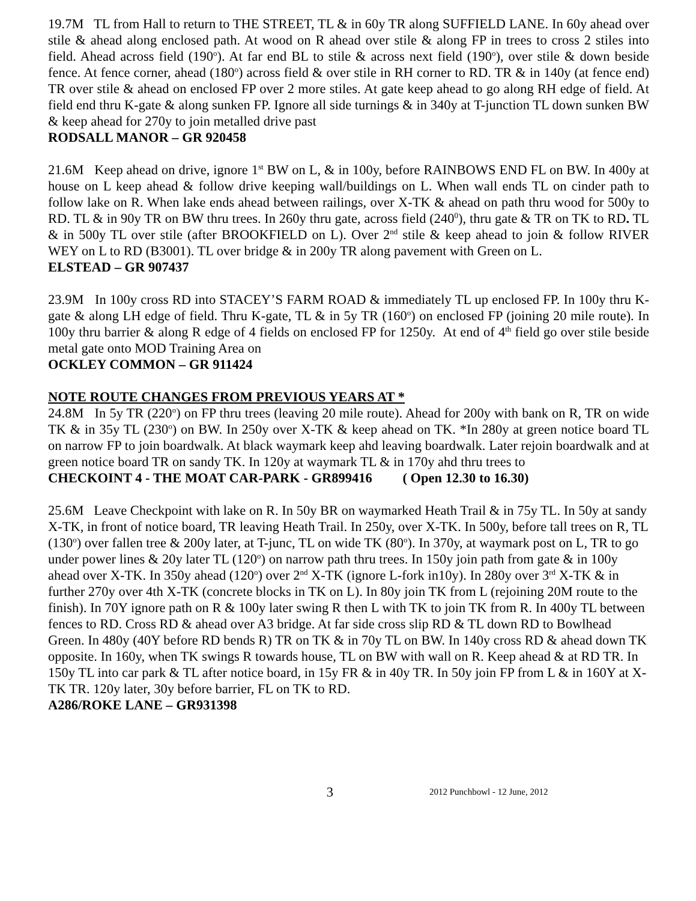19.7M TL from Hall to return to THE STREET, TL & in 60y TR along SUFFIELD LANE. In 60y ahead over stile & ahead along enclosed path. At wood on R ahead over stile & along FP in trees to cross 2 stiles into field. Ahead across field (190<sup>o</sup>). At far end BL to stile & across next field (190<sup>o</sup>), over stile & down beside fence. At fence corner, ahead (180<sup>o</sup>) across field & over stile in RH corner to RD. TR & in 140y (at fence end) TR over stile & ahead on enclosed FP over 2 more stiles. At gate keep ahead to go along RH edge of field. At field end thru K-gate & along sunken FP. Ignore all side turnings & in 340y at T-junction TL down sunken BW & keep ahead for 270y to join metalled drive past
RODSALL MANOR – GR 920458
21.6M Keep ahead on drive, ignore 1<sup>st</sup> BW on L, & in 100y, before RAINBOWS END FL on BW. In 400y at house on L keep ahead & follow drive keeping wall/buildings on L. When wall ends TL on cinder path to follow lake on R. When lake ends ahead between railings, over X-TK & ahead on path thru wood for 500y to RD. TL & in 90y TR on BW thru trees. In 260y thru gate, across field (240<sup>0</sup>), thru gate & TR on TK to RD. TL & in 500y TL over stile (after BROOKFIELD on L). Over 2<sup>nd</sup> stile & keep ahead to join & follow RIVER WEY on L to RD (B3001). TL over bridge & in 200y TR along pavement with Green on L.
ELSTEAD – GR 907437
23.9M In 100y cross RD into STACEY’S FARM ROAD & immediately TL up enclosed FP. In 100y thru K-gate & along LH edge of field. Thru K-gate, TL & in 5y TR (160<sup>o</sup>) on enclosed FP (joining 20 mile route). In 100y thru barrier & along R edge of 4 fields on enclosed FP for 1250y. At end of 4<sup>th</sup> field go over stile beside metal gate onto MOD Training Area on
OCKLEY COMMON – GR 911424
NOTE ROUTE CHANGES FROM PREVIOUS YEARS AT *
24.8M In 5y TR (220<sup>o</sup>) on FP thru trees (leaving 20 mile route). Ahead for 200y with bank on R, TR on wide TK & in 35y TL (230<sup>o</sup>) on BW. In 250y over X-TK & keep ahead on TK. *In 280y at green notice board TL on narrow FP to join boardwalk. At black waymark keep ahd leaving boardwalk. Later rejoin boardwalk and at green notice board TR on sandy TK. In 120y at waymark TL & in 170y ahd thru trees to
CHECKOINT 4 - THE MOAT CAR-PARK - GR899416 ( Open 12.30 to 16.30)
25.6M Leave Checkpoint with lake on R. In 50y BR on waymarked Heath Trail & in 75y TL. In 50y at sandy X-TK, in front of notice board, TR leaving Heath Trail. In 250y, over X-TK. In 500y, before tall trees on R, TL (130<sup>o</sup>) over fallen tree & 200y later, at T-junc, TL on wide TK (80<sup>o</sup>). In 370y, at waymark post on L, TR to go under power lines & 20y later TL (120<sup>o</sup>) on narrow path thru trees. In 150y join path from gate & in 100y ahead over X-TK. In 350y ahead (120<sup>o</sup>) over 2<sup>nd</sup> X-TK (ignore L-fork in10y). In 280y over 3<sup>rd</sup> X-TK & in further 270y over 4th X-TK (concrete blocks in TK on L). In 80y join TK from L (rejoining 20M route to the finish). In 70Y ignore path on R & 100y later swing R then L with TK to join TK from R. In 400y TL between fences to RD. Cross RD & ahead over A3 bridge. At far side cross slip RD & TL down RD to Bowlhead Green. In 480y (40Y before RD bends R) TR on TK & in 70y TL on BW. In 140y cross RD & ahead down TK opposite. In 160y, when TK swings R towards house, TL on BW with wall on R. Keep ahead & at RD TR. In 150y TL into car park & TL after notice board, in 15y FR & in 40y TR. In 50y join FP from L & in 160Y at X-TK TR. 120y later, 30y before barrier, FL on TK to RD.
A286/ROKE LANE – GR931398
3 2012 Punchbowl - 12 June, 2012